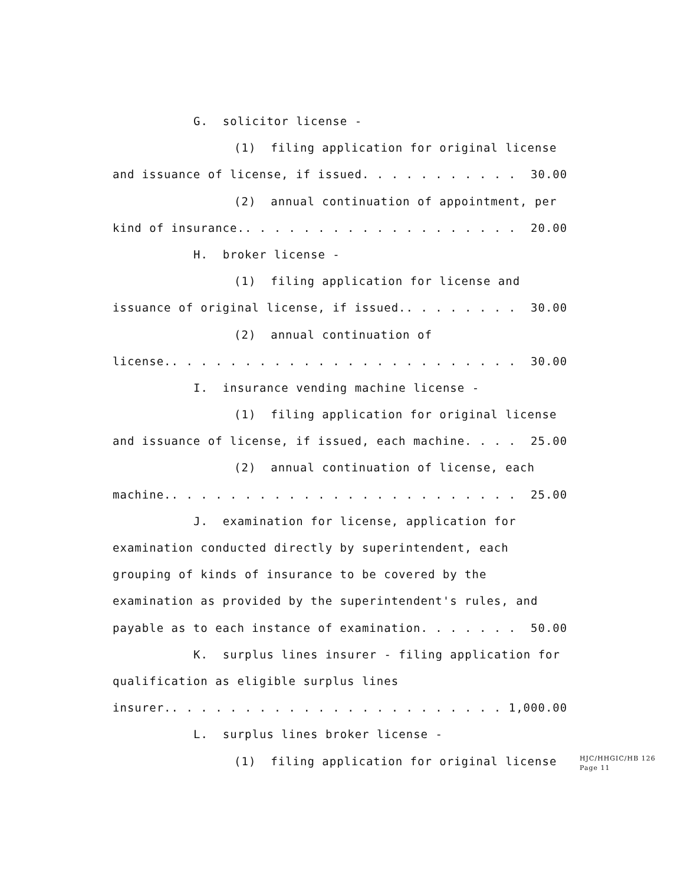G. solicitor license -
(1) filing application for original license
and issuance of license, if issued. . . . . . . . . . . 30.00
(2) annual continuation of appointment, per
kind of insurance.. . . . . . . . . . . . . . . . . . . 20.00
H. broker license -
(1) filing application for license and
issuance of original license, if issued.. . . . . . . . 30.00
(2) annual continuation of
license.. . . . . . . . . . . . . . . . . . . . . . . . 30.00
I. insurance vending machine license -
(1) filing application for original license
and issuance of license, if issued, each machine. . . . 25.00
(2) annual continuation of license, each
machine.. . . . . . . . . . . . . . . . . . . . . . . . 25.00
J. examination for license, application for
examination conducted directly by superintendent, each
grouping of kinds of insurance to be covered by the
examination as provided by the superintendent's rules, and
payable as to each instance of examination. . . . . . . 50.00
K. surplus lines insurer - filing application for
qualification as eligible surplus lines
insurer.. . . . . . . . . . . . . . . . . . . . . . . 1,000.00
L. surplus lines broker license -
(1) filing application for original license
HJC/HHGIC/HB 126
Page 11